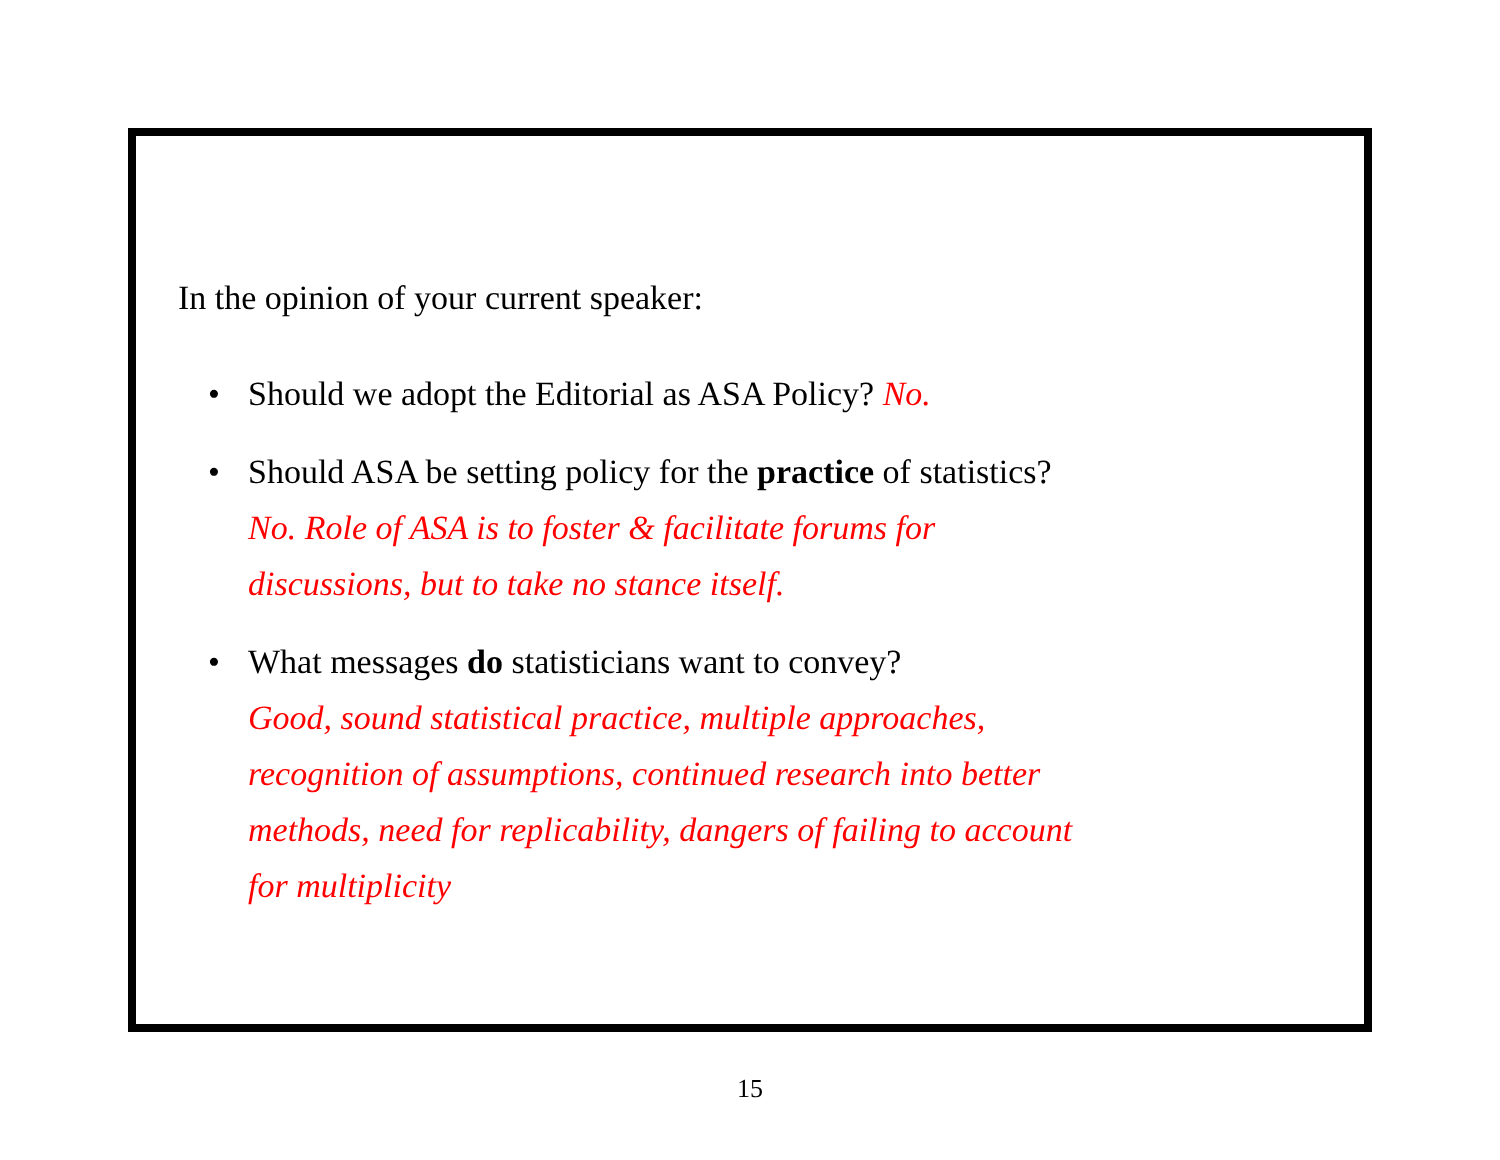In the opinion of your current speaker:
• Should we adopt the Editorial as ASA Policy? No.
• Should ASA be setting policy for the practice of statistics?
No. Role of ASA is to foster & facilitate forums for
discussions, but to take no stance itself.
• What messages do statisticians want to convey?
Good, sound statistical practice, multiple approaches,
recognition of assumptions, continued research into better
methods, need for replicability, dangers of failing to account
for multiplicity
15